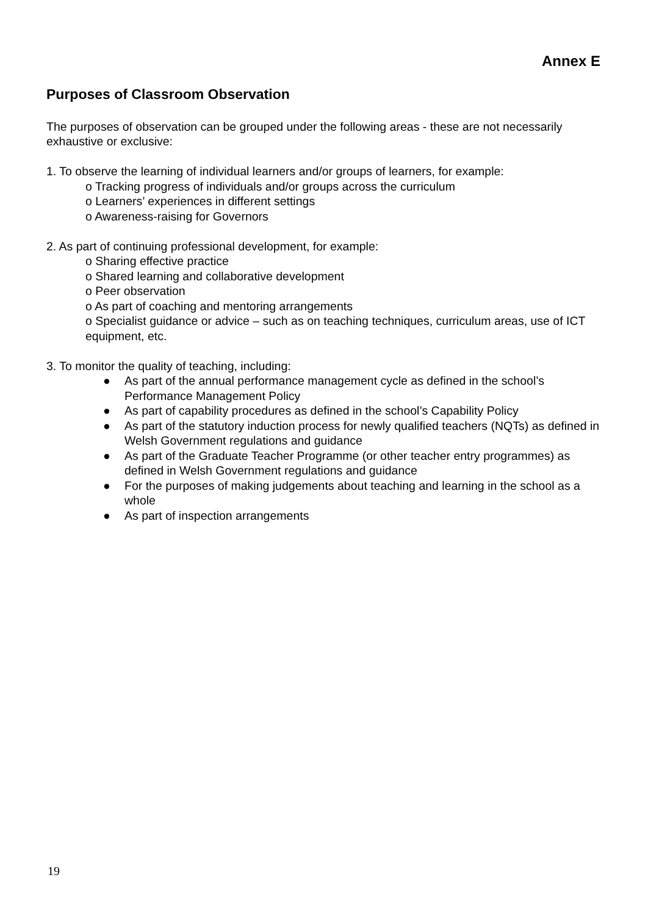Annex E
Purposes of Classroom Observation
The purposes of observation can be grouped under the following areas - these are not necessarily exhaustive or exclusive:
1. To observe the learning of individual learners and/or groups of learners, for example:
o Tracking progress of individuals and/or groups across the curriculum
o Learners’ experiences in different settings
o Awareness-raising for Governors
2. As part of continuing professional development, for example:
o Sharing effective practice
o Shared learning and collaborative development
o Peer observation
o As part of coaching and mentoring arrangements
o Specialist guidance or advice – such as on teaching techniques, curriculum areas, use of ICT equipment, etc.
3. To monitor the quality of teaching, including:
● As part of the annual performance management cycle as defined in the school’s Performance Management Policy
● As part of capability procedures as defined in the school’s Capability Policy
● As part of the statutory induction process for newly qualified teachers (NQTs) as defined in Welsh Government regulations and guidance
● As part of the Graduate Teacher Programme (or other teacher entry programmes) as defined in Welsh Government regulations and guidance
● For the purposes of making judgements about teaching and learning in the school as a whole
● As part of inspection arrangements
19